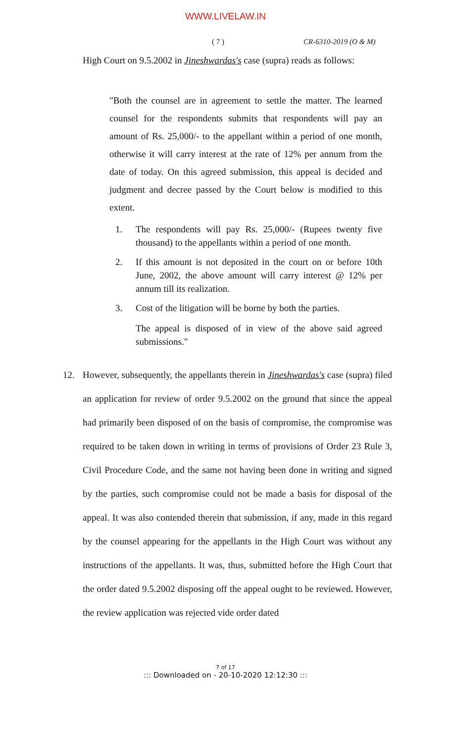WWW.LIVELAW.IN
( 7 ) CR-6310-2019 (O & M)
High Court on 9.5.2002 in Jineshwardas's case (supra) reads as follows:
"Both the counsel are in agreement to settle the matter. The learned counsel for the respondents submits that respondents will pay an amount of Rs. 25,000/- to the appellant within a period of one month, otherwise it will carry interest at the rate of 12% per annum from the date of today. On this agreed submission, this appeal is decided and judgment and decree passed by the Court below is modified to this extent.
1. The respondents will pay Rs. 25,000/- (Rupees twenty five thousand) to the appellants within a period of one month.
2. If this amount is not deposited in the court on or before 10th June, 2002, the above amount will carry interest @ 12% per annum till its realization.
3. Cost of the litigation will be borne by both the parties.
The appeal is disposed of in view of the above said agreed submissions."
12. However, subsequently, the appellants therein in Jineshwardas's case (supra) filed an application for review of order 9.5.2002 on the ground that since the appeal had primarily been disposed of on the basis of compromise, the compromise was required to be taken down in writing in terms of provisions of Order 23 Rule 3, Civil Procedure Code, and the same not having been done in writing and signed by the parties, such compromise could not be made a basis for disposal of the appeal. It was also contended therein that submission, if any, made in this regard by the counsel appearing for the appellants in the High Court was without any instructions of the appellants. It was, thus, submitted before the High Court that the order dated 9.5.2002 disposing off the appeal ought to be reviewed. However, the review application was rejected vide order dated
7 of 17
::: Downloaded on - 20-10-2020 12:12:30 :::